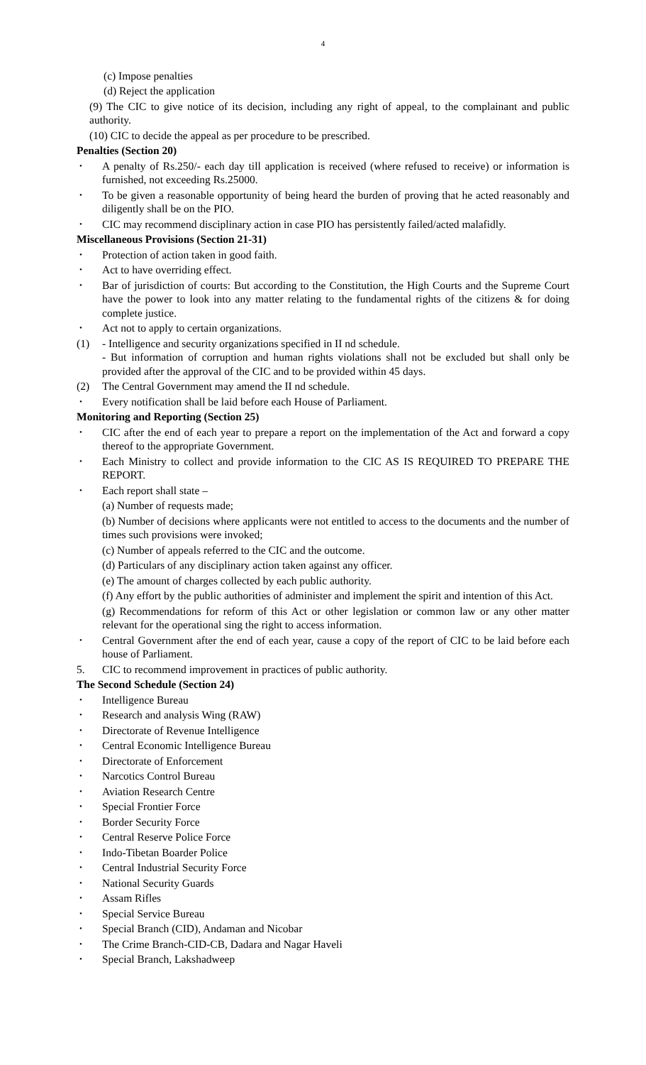4
(c) Impose penalties
(d) Reject the application
(9) The CIC to give notice of its decision, including any right of appeal, to the complainant and public authority.
(10) CIC to decide the appeal as per procedure to be prescribed.
Penalties (Section 20)
• A penalty of Rs.250/- each day till application is received (where refused to receive) or information is furnished, not exceeding Rs.25000.
• To be given a reasonable opportunity of being heard the burden of proving that he acted reasonably and diligently shall be on the PIO.
• CIC may recommend disciplinary action in case PIO has persistently failed/acted malafidly.
Miscellaneous Provisions (Section 21-31)
• Protection of action taken in good faith.
• Act to have overriding effect.
• Bar of jurisdiction of courts: But according to the Constitution, the High Courts and the Supreme Court have the power to look into any matter relating to the fundamental rights of the citizens & for doing complete justice.
• Act not to apply to certain organizations.
(1) - Intelligence and security organizations specified in II nd schedule.
- But information of corruption and human rights violations shall not be excluded but shall only be provided after the approval of the CIC and to be provided within 45 days.
(2) The Central Government may amend the II nd schedule.
• Every notification shall be laid before each House of Parliament.
Monitoring and Reporting (Section 25)
• CIC after the end of each year to prepare a report on the implementation of the Act and forward a copy thereof to the appropriate Government.
• Each Ministry to collect and provide information to the CIC AS IS REQUIRED TO PREPARE THE REPORT.
• Each report shall state –
(a) Number of requests made;
(b) Number of decisions where applicants were not entitled to access to the documents and the number of times such provisions were invoked;
(c) Number of appeals referred to the CIC and the outcome.
(d) Particulars of any disciplinary action taken against any officer.
(e) The amount of charges collected by each public authority.
(f) Any effort by the public authorities of administer and implement the spirit and intention of this Act.
(g) Recommendations for reform of this Act or other legislation or common law or any other matter relevant for the operational sing the right to access information.
• Central Government after the end of each year, cause a copy of the report of CIC to be laid before each house of Parliament.
5. CIC to recommend improvement in practices of public authority.
The Second Schedule (Section 24)
• Intelligence Bureau
• Research and analysis Wing (RAW)
• Directorate of Revenue Intelligence
• Central Economic Intelligence Bureau
• Directorate of Enforcement
• Narcotics Control Bureau
• Aviation Research Centre
• Special Frontier Force
• Border Security Force
• Central Reserve Police Force
• Indo-Tibetan Boarder Police
• Central Industrial Security Force
• National Security Guards
• Assam Rifles
• Special Service Bureau
• Special Branch (CID), Andaman and Nicobar
• The Crime Branch-CID-CB, Dadara and Nagar Haveli
• Special Branch, Lakshadweep